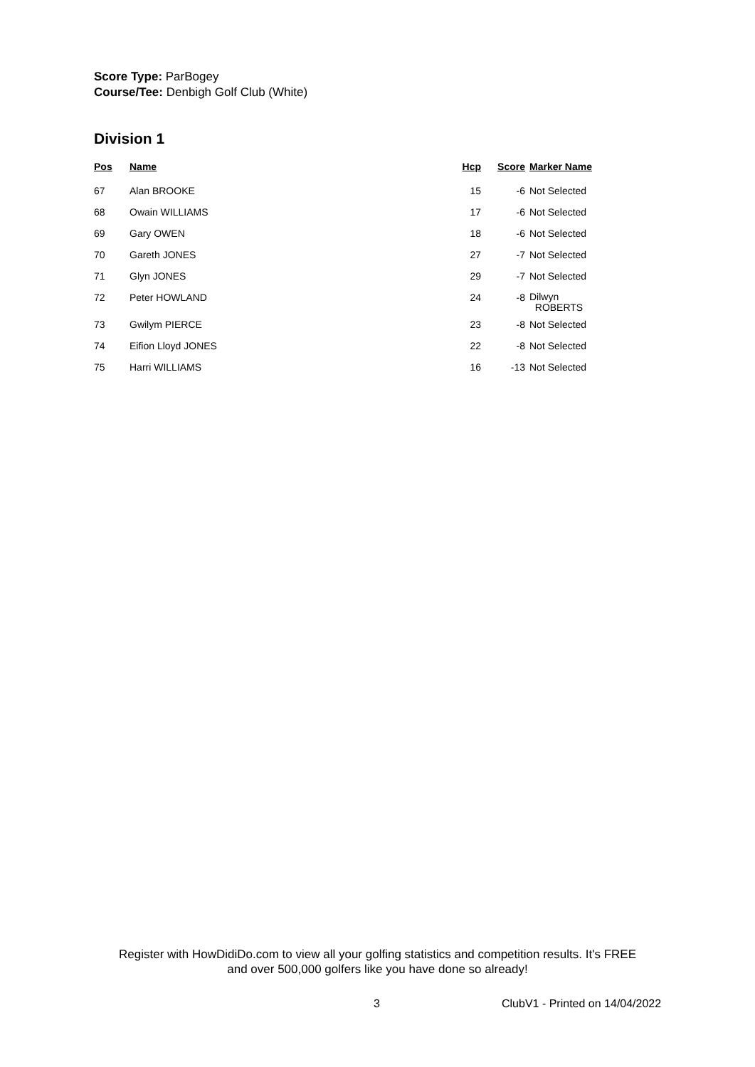Score Type: ParBogey
Course/Tee: Denbigh Golf Club (White)
Division 1
| Pos | Name | Hcp | Score | Marker Name |
| --- | --- | --- | --- | --- |
| 67 | Alan BROOKE | 15 | -6 | Not Selected |
| 68 | Owain WILLIAMS | 17 | -6 | Not Selected |
| 69 | Gary OWEN | 18 | -6 | Not Selected |
| 70 | Gareth JONES | 27 | -7 | Not Selected |
| 71 | Glyn JONES | 29 | -7 | Not Selected |
| 72 | Peter HOWLAND | 24 | -8 | Dilwyn ROBERTS |
| 73 | Gwilym PIERCE | 23 | -8 | Not Selected |
| 74 | Eifion Lloyd JONES | 22 | -8 | Not Selected |
| 75 | Harri WILLIAMS | 16 | -13 | Not Selected |
Register with HowDidiDo.com to view all your golfing statistics and competition results. It's FREE
and over 500,000 golfers like you have done so already!
3 ClubV1 - Printed on 14/04/2022